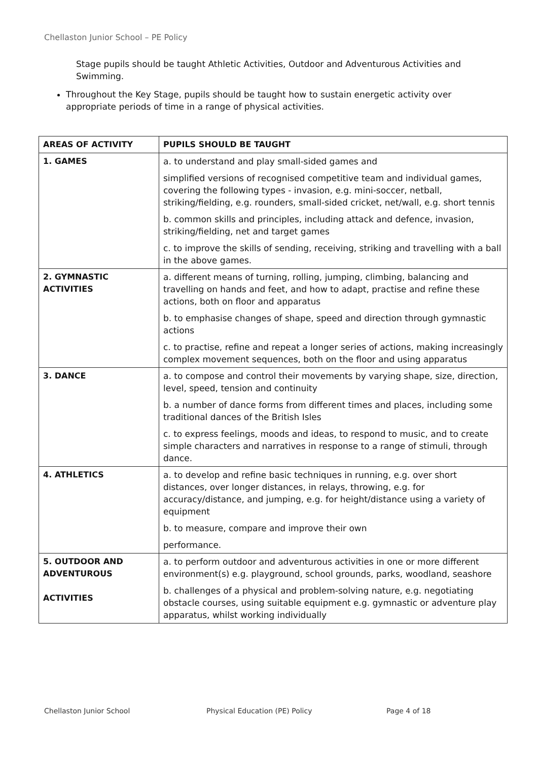Chellaston Junior School – PE Policy
Stage pupils should be taught Athletic Activities, Outdoor and Adventurous Activities and Swimming.
Throughout the Key Stage, pupils should be taught how to sustain energetic activity over appropriate periods of time in a range of physical activities.
| AREAS OF ACTIVITY | PUPILS SHOULD BE TAUGHT |
| --- | --- |
| 1. GAMES | a. to understand and play small-sided games and simplified versions of recognised competitive team and individual games, covering the following types - invasion, e.g. mini-soccer, netball, striking/fielding, e.g. rounders, small-sided cricket, net/wall, e.g. short tennis b. common skills and principles, including attack and defence, invasion, striking/fielding, net and target games c. to improve the skills of sending, receiving, striking and travelling with a ball in the above games. |
| 2. GYMNASTIC ACTIVITIES | a. different means of turning, rolling, jumping, climbing, balancing and travelling on hands and feet, and how to adapt, practise and refine these actions, both on floor and apparatus b. to emphasise changes of shape, speed and direction through gymnastic actions c. to practise, refine and repeat a longer series of actions, making increasingly complex movement sequences, both on the floor and using apparatus |
| 3. DANCE | a. to compose and control their movements by varying shape, size, direction, level, speed, tension and continuity b. a number of dance forms from different times and places, including some traditional dances of the British Isles c. to express feelings, moods and ideas, to respond to music, and to create simple characters and narratives in response to a range of stimuli, through dance. |
| 4. ATHLETICS | a. to develop and refine basic techniques in running, e.g. over short distances, over longer distances, in relays, throwing, e.g. for accuracy/distance, and jumping, e.g. for height/distance using a variety of equipment b. to measure, compare and improve their own performance. |
| 5. OUTDOOR AND ADVENTUROUS ACTIVITIES | a. to perform outdoor and adventurous activities in one or more different environment(s) e.g. playground, school grounds, parks, woodland, seashore b. challenges of a physical and problem-solving nature, e.g. negotiating obstacle courses, using suitable equipment e.g. gymnastic or adventure play apparatus, whilst working individually |
Chellaston Junior School Physical Education (PE) Policy Page 4 of 18